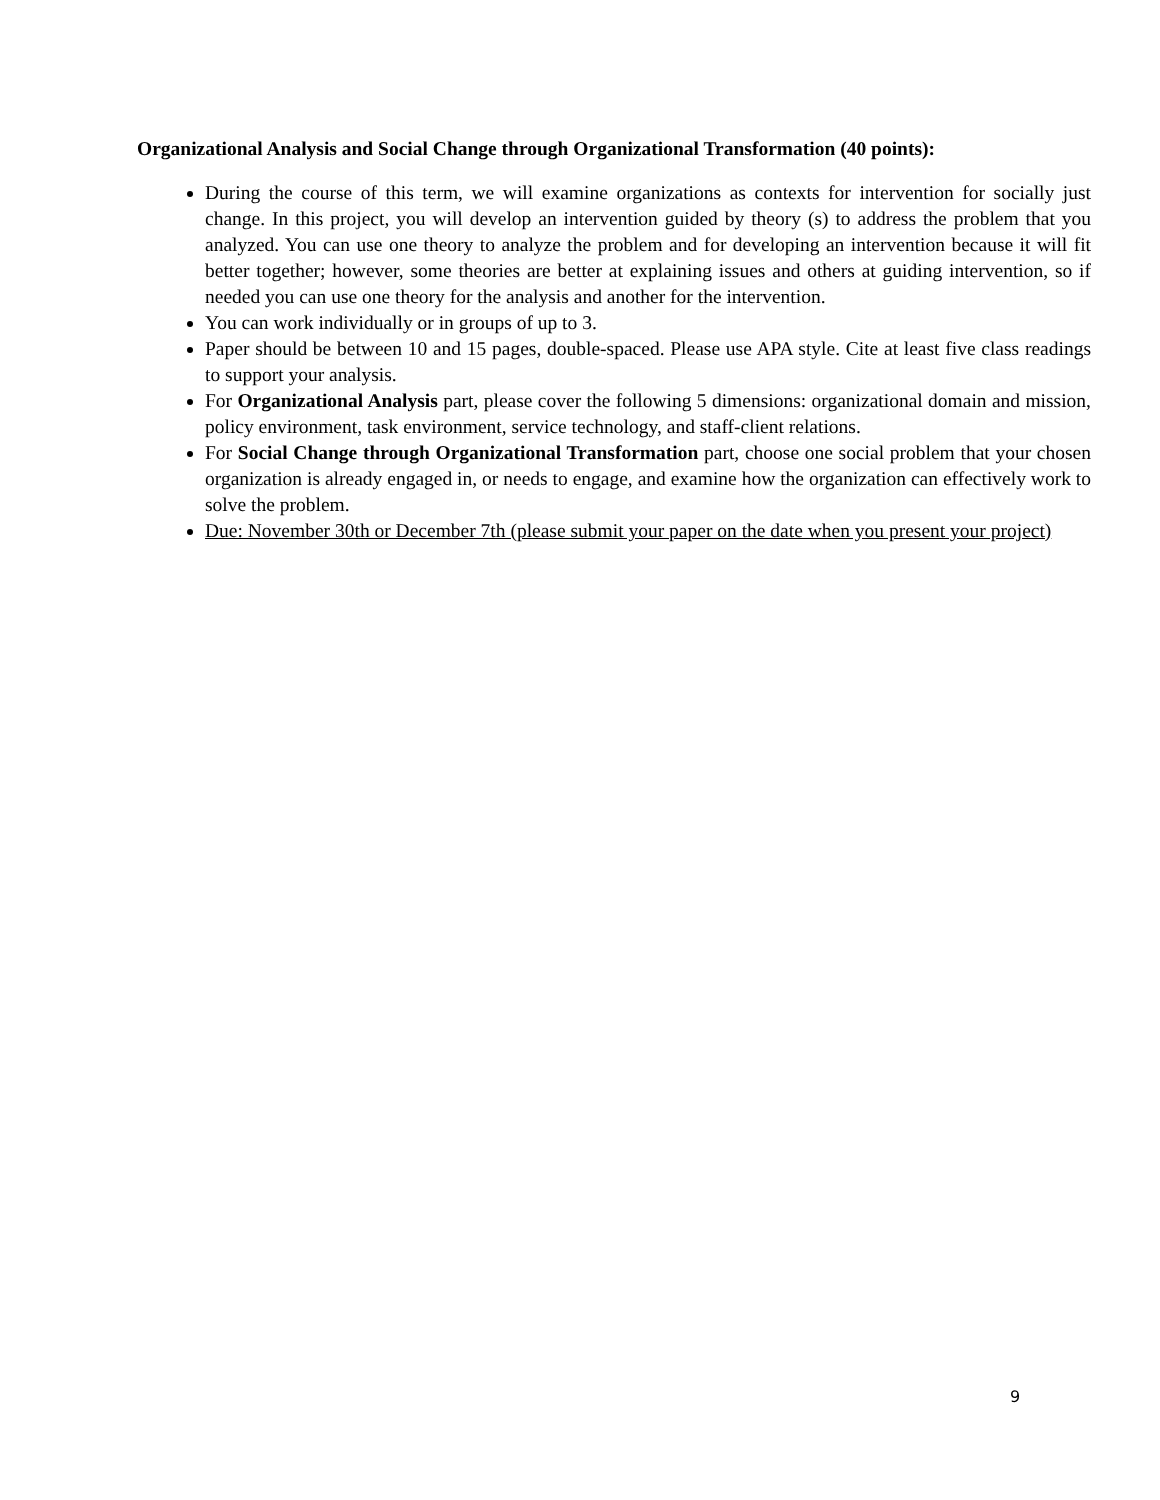Organizational Analysis and Social Change through Organizational Transformation (40 points):
During the course of this term, we will examine organizations as contexts for intervention for socially just change. In this project, you will develop an intervention guided by theory (s) to address the problem that you analyzed. You can use one theory to analyze the problem and for developing an intervention because it will fit better together; however, some theories are better at explaining issues and others at guiding intervention, so if needed you can use one theory for the analysis and another for the intervention.
You can work individually or in groups of up to 3.
Paper should be between 10 and 15 pages, double-spaced. Please use APA style. Cite at least five class readings to support your analysis.
For Organizational Analysis part, please cover the following 5 dimensions: organizational domain and mission, policy environment, task environment, service technology, and staff-client relations.
For Social Change through Organizational Transformation part, choose one social problem that your chosen organization is already engaged in, or needs to engage, and examine how the organization can effectively work to solve the problem.
Due: November 30th or December 7th (please submit your paper on the date when you present your project)
9